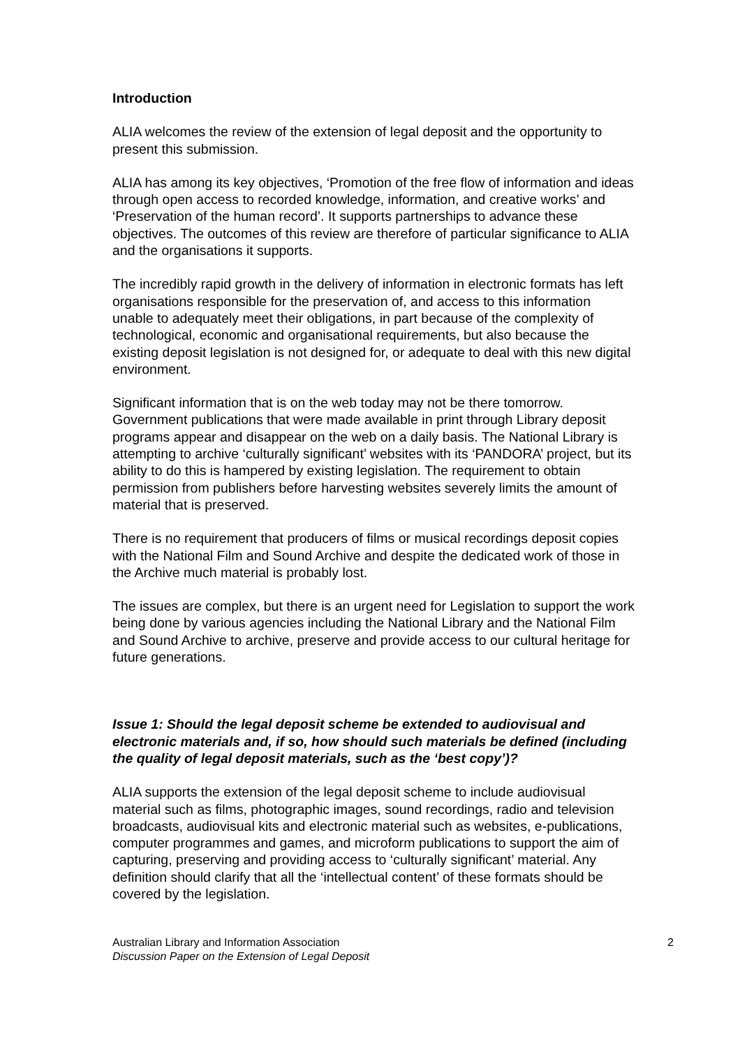Introduction
ALIA welcomes the review of the extension of legal deposit and the opportunity to present this submission.
ALIA has among its key objectives, ‘Promotion of the free flow of information and ideas through open access to recorded knowledge, information, and creative works’ and ‘Preservation of the human record’. It supports partnerships to advance these objectives. The outcomes of this review are therefore of particular significance to ALIA and the organisations it supports.
The incredibly rapid growth in the delivery of information in electronic formats has left organisations responsible for the preservation of, and access to this information unable to adequately meet their obligations, in part because of the complexity of technological, economic and organisational requirements, but also because the existing deposit legislation is not designed for, or adequate to deal with this new digital environment.
Significant information that is on the web today may not be there tomorrow. Government publications that were made available in print through Library deposit programs appear and disappear on the web on a daily basis. The National Library is attempting to archive ‘culturally significant’ websites with its ‘PANDORA’ project, but its ability to do this is hampered by existing legislation. The requirement to obtain permission from publishers before harvesting websites severely limits the amount of material that is preserved.
There is no requirement that producers of films or musical recordings deposit copies with the National Film and Sound Archive and despite the dedicated work of those in the Archive much material is probably lost.
The issues are complex, but there is an urgent need for Legislation to support the work being done by various agencies including the National Library and the National Film and Sound Archive to archive, preserve and provide access to our cultural heritage for future generations.
Issue 1: Should the legal deposit scheme be extended to audiovisual and electronic materials and, if so, how should such materials be defined (including the quality of legal deposit materials, such as the ‘best copy’)?
ALIA supports the extension of the legal deposit scheme to include audiovisual material such as films, photographic images, sound recordings, radio and television broadcasts, audiovisual kits and electronic material such as websites, e-publications, computer programmes and games, and microform publications to support the aim of capturing, preserving and providing access to ‘culturally significant’ material. Any definition should clarify that all the ‘intellectual content’ of these formats should be covered by the legislation.
2 Australian Library and Information Association
Discussion Paper on the Extension of Legal Deposit